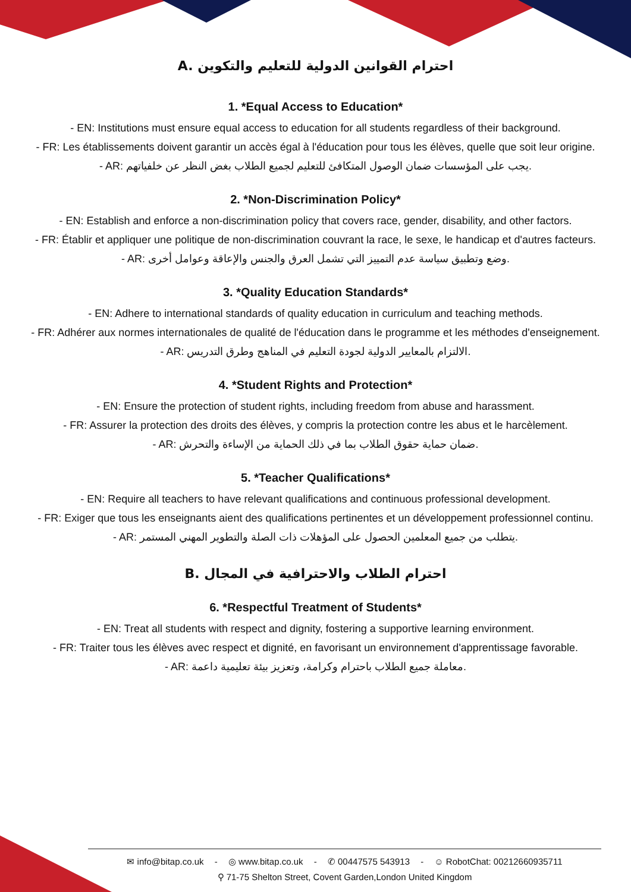A. احترام القوانين الدولية للتعليم والتكوين
1. *Equal Access to Education*
- EN: Institutions must ensure equal access to education for all students regardless of their background.
- FR: Les établissements doivent garantir un accès égal à l'éducation pour tous les élèves, quelle que soit leur origine.
- AR: يجب على المؤسسات ضمان الوصول المتكافئ للتعليم لجميع الطلاب بغض النظر عن خلفياتهم.
2. *Non-Discrimination Policy*
- EN: Establish and enforce a non-discrimination policy that covers race, gender, disability, and other factors.
- FR: Établir et appliquer une politique de non-discrimination couvrant la race, le sexe, le handicap et d'autres facteurs.
- AR: وضع وتطبيق سياسة عدم التمييز التي تشمل العرق والجنس والإعاقة وعوامل أخرى.
3. *Quality Education Standards*
- EN: Adhere to international standards of quality education in curriculum and teaching methods.
- FR: Adhérer aux normes internationales de qualité de l'éducation dans le programme et les méthodes d'enseignement.
- AR: الالتزام بالمعايير الدولية لجودة التعليم في المناهج وطرق التدريس.
4. *Student Rights and Protection*
- EN: Ensure the protection of student rights, including freedom from abuse and harassment.
- FR: Assurer la protection des droits des élèves, y compris la protection contre les abus et le harcèlement.
- AR: ضمان حماية حقوق الطلاب بما في ذلك الحماية من الإساءة والتحرش.
5. *Teacher Qualifications*
- EN: Require all teachers to have relevant qualifications and continuous professional development.
- FR: Exiger que tous les enseignants aient des qualifications pertinentes et un développement professionnel continu.
- AR: يتطلب من جميع المعلمين الحصول على المؤهلات ذات الصلة والتطوير المهني المستمر.
B. احترام الطلاب والاحترافية في المجال
6. *Respectful Treatment of Students*
- EN: Treat all students with respect and dignity, fostering a supportive learning environment.
- FR: Traiter tous les élèves avec respect et dignité, en favorisant un environnement d'apprentissage favorable.
- AR: معاملة جميع الطلاب باحترام وكرامة، وتعزيز بيئة تعليمية داعمة.
✉ info@bitap.co.uk - ◎ www.bitap.co.uk - ✆ 00447575 543913 - ☺ RobotChat: 00212660935711
⚲ 71-75 Shelton Street, Covent Garden,London United Kingdom